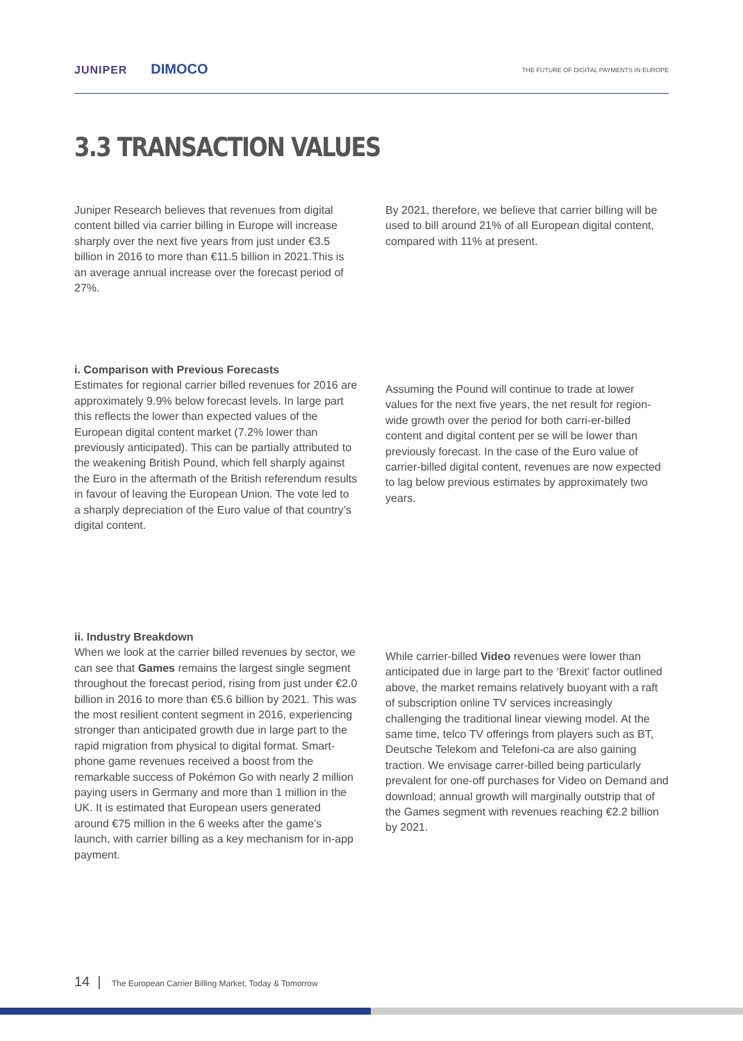JUNIPER DIMOCO
THE FUTURE OF DIGITAL PAYMENTS IN EUROPE
3.3 TRANSACTION VALUES
Juniper Research believes that revenues from digital content billed via carrier billing in Europe will increase sharply over the next five years from just under €3.5 billion in 2016 to more than €11.5 billion in 2021.This is an average annual increase over the forecast period of 27%.
By 2021, therefore, we believe that carrier billing will be used to bill around 21% of all European digital content, compared with 11% at present.
i. Comparison with Previous Forecasts
Estimates for regional carrier billed revenues for 2016 are approximately 9.9% below forecast levels. In large part this reflects the lower than expected values of the European digital content market (7.2% lower than previously anticipated). This can be partially attributed to the weakening British Pound, which fell sharply against the Euro in the aftermath of the British referendum results in favour of leaving the European Union. The vote led to a sharply depreciation of the Euro value of that country’s digital content.
Assuming the Pound will continue to trade at lower values for the next five years, the net result for region-wide growth over the period for both carri-er-billed content and digital content per se will be lower than previously forecast. In the case of the Euro value of carrier-billed digital content, revenues are now expected to lag below previous estimates by approximately two years.
ii. Industry Breakdown
When we look at the carrier billed revenues by sector, we can see that Games remains the largest single segment throughout the forecast period, rising from just under €2.0 billion in 2016 to more than €5.6 billion by 2021. This was the most resilient content segment in 2016, experiencing stronger than anticipated growth due in large part to the rapid migration from physical to digital format. Smart-phone game revenues received a boost from the remarkable success of Pokémon Go with nearly 2 million paying users in Germany and more than 1 million in the UK. It is estimated that European users generated around €75 million in the 6 weeks after the game’s launch, with carrier billing as a key mechanism for in-app payment.
While carrier-billed Video revenues were lower than anticipated due in large part to the ‘Brexit’ factor outlined above, the market remains relatively buoyant with a raft of subscription online TV services increasingly challenging the traditional linear viewing model. At the same time, telco TV offerings from players such as BT, Deutsche Telekom and Telefoni-ca are also gaining traction. We envisage carrer-billed being particularly prevalent for one-off purchases for Video on Demand and download; annual growth will marginally outstrip that of the Games segment with revenues reaching €2.2 billion by 2021.
14 | The European Carrier Billing Market, Today & Tomorrow